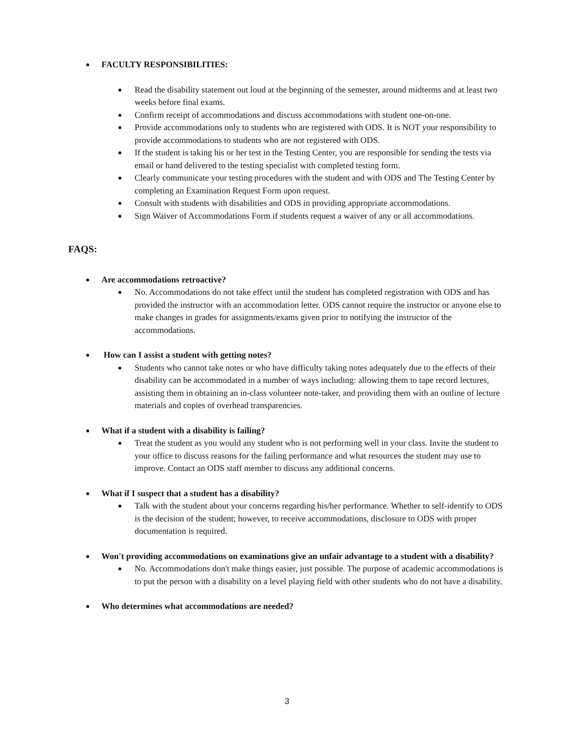● FACULTY RESPONSIBILITIES:
●
Read the disability statement out loud at the beginning of the semester, around midterms and at least two weeks before final exams.
●
Confirm receipt of accommodations and discuss accommodations with student one-on-one.
●
Provide accommodations only to students who are registered with ODS. It is NOT your responsibility to provide accommodations to students who are not registered with ODS.
●
If the student is taking his or her test in the Testing Center, you are responsible for sending the tests via email or hand delivered to the testing specialist with completed testing form.
●
Clearly communicate your testing procedures with the student and with ODS and The Testing Center by completing an Examination Request Form upon request.
●
Consult with students with disabilities and ODS in providing appropriate accommodations.
●
Sign Waiver of Accommodations Form if students request a waiver of any or all accommodations.
FAQS:
● Are accommodations retroactive?
●
No. Accommodations do not take effect until the student has completed registration with ODS and has provided the instructor with an accommodation letter. ODS cannot require the instructor or anyone else to make changes in grades for assignments/exams given prior to notifying the instructor of the accommodations.
● How can I assist a student with getting notes?
●
Students who cannot take notes or who have difficulty taking notes adequately due to the effects of their disability can be accommodated in a number of ways including: allowing them to tape record lectures, assisting them in obtaining an in-class volunteer note-taker, and providing them with an outline of lecture materials and copies of overhead transparencies.
● What if a student with a disability is failing?
●
Treat the student as you would any student who is not performing well in your class. Invite the student to your office to discuss reasons for the failing performance and what resources the student may use to improve. Contact an ODS staff member to discuss any additional concerns.
● What if I suspect that a student has a disability?
●
Talk with the student about your concerns regarding his/her performance. Whether to self-identify to ODS is the decision of the student; however, to receive accommodations, disclosure to ODS with proper documentation is required.
● Won't providing accommodations on examinations give an unfair advantage to a student with a disability?
●
No. Accommodations don't make things easier, just possible. The purpose of academic accommodations is to put the person with a disability on a level playing field with other students who do not have a disability.
● Who determines what accommodations are needed?
3